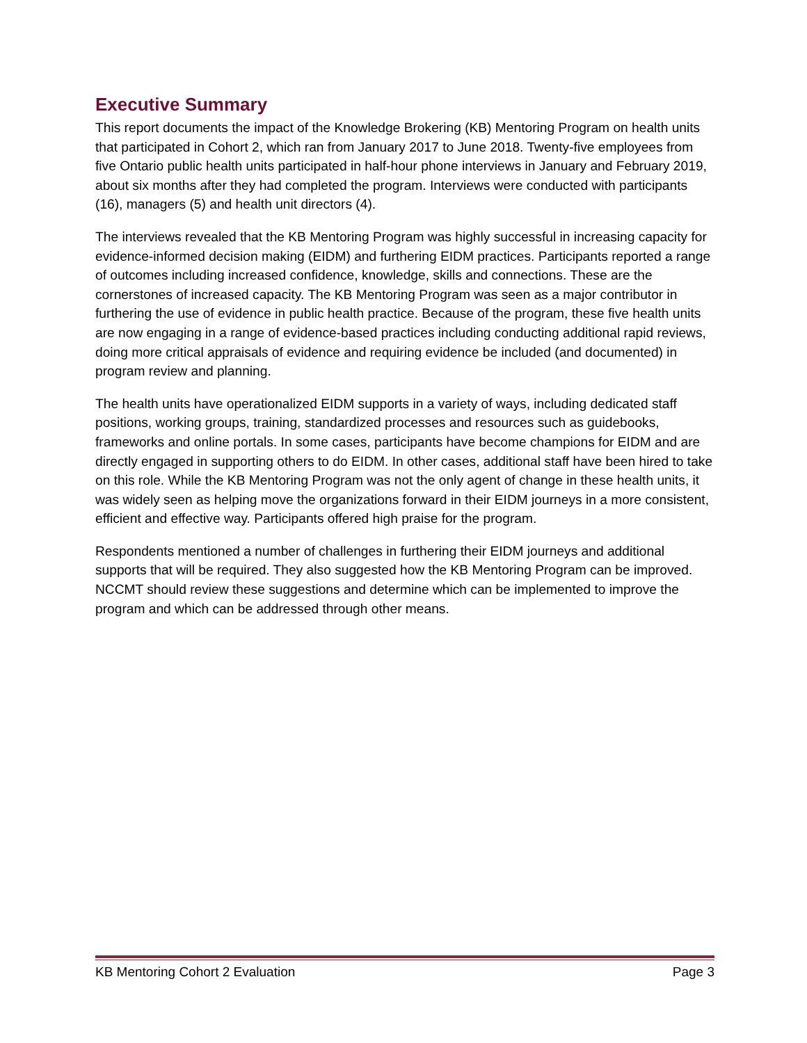Executive Summary
This report documents the impact of the Knowledge Brokering (KB) Mentoring Program on health units that participated in Cohort 2, which ran from January 2017 to June 2018. Twenty-five employees from five Ontario public health units participated in half-hour phone interviews in January and February 2019, about six months after they had completed the program. Interviews were conducted with participants (16), managers (5) and health unit directors (4).
The interviews revealed that the KB Mentoring Program was highly successful in increasing capacity for evidence-informed decision making (EIDM) and furthering EIDM practices. Participants reported a range of outcomes including increased confidence, knowledge, skills and connections. These are the cornerstones of increased capacity. The KB Mentoring Program was seen as a major contributor in furthering the use of evidence in public health practice. Because of the program, these five health units are now engaging in a range of evidence-based practices including conducting additional rapid reviews, doing more critical appraisals of evidence and requiring evidence be included (and documented) in program review and planning.
The health units have operationalized EIDM supports in a variety of ways, including dedicated staff positions, working groups, training, standardized processes and resources such as guidebooks, frameworks and online portals. In some cases, participants have become champions for EIDM and are directly engaged in supporting others to do EIDM. In other cases, additional staff have been hired to take on this role. While the KB Mentoring Program was not the only agent of change in these health units, it was widely seen as helping move the organizations forward in their EIDM journeys in a more consistent, efficient and effective way. Participants offered high praise for the program.
Respondents mentioned a number of challenges in furthering their EIDM journeys and additional supports that will be required. They also suggested how the KB Mentoring Program can be improved. NCCMT should review these suggestions and determine which can be implemented to improve the program and which can be addressed through other means.
KB Mentoring Cohort 2 Evaluation Page 3